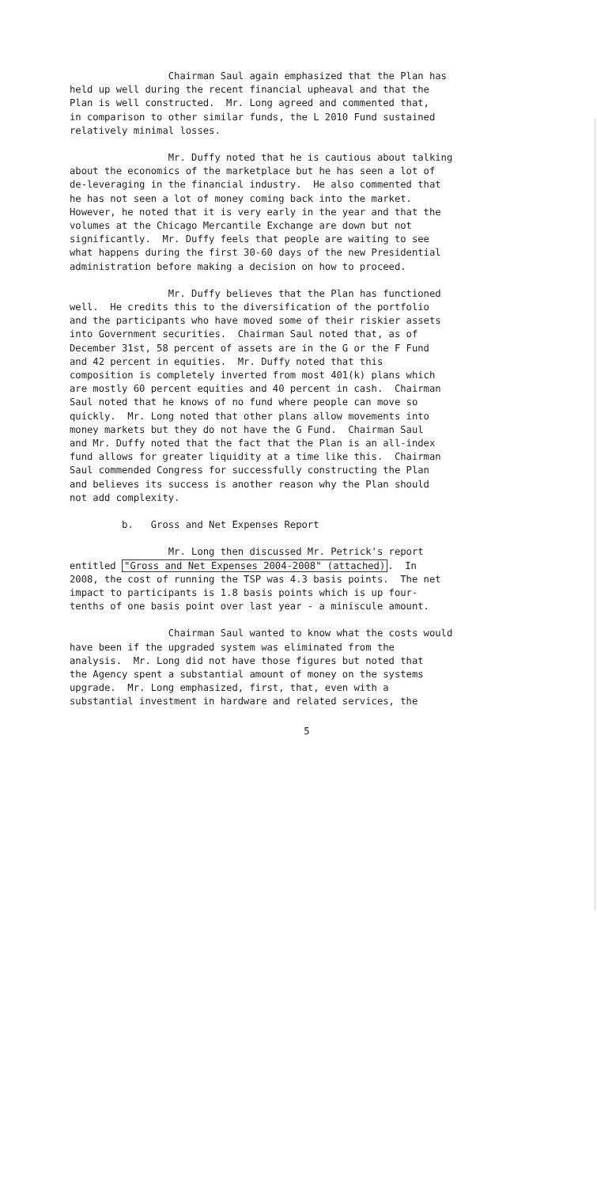Chairman Saul again emphasized that the Plan has held up well during the recent financial upheaval and that the Plan is well constructed. Mr. Long agreed and commented that, in comparison to other similar funds, the L 2010 Fund sustained relatively minimal losses.
Mr. Duffy noted that he is cautious about talking about the economics of the marketplace but he has seen a lot of de-leveraging in the financial industry. He also commented that he has not seen a lot of money coming back into the market. However, he noted that it is very early in the year and that the volumes at the Chicago Mercantile Exchange are down but not significantly. Mr. Duffy feels that people are waiting to see what happens during the first 30-60 days of the new Presidential administration before making a decision on how to proceed.
Mr. Duffy believes that the Plan has functioned well. He credits this to the diversification of the portfolio and the participants who have moved some of their riskier assets into Government securities. Chairman Saul noted that, as of December 31st, 58 percent of assets are in the G or the F Fund and 42 percent in equities. Mr. Duffy noted that this composition is completely inverted from most 401(k) plans which are mostly 60 percent equities and 40 percent in cash. Chairman Saul noted that he knows of no fund where people can move so quickly. Mr. Long noted that other plans allow movements into money markets but they do not have the G Fund. Chairman Saul and Mr. Duffy noted that the fact that the Plan is an all-index fund allows for greater liquidity at a time like this. Chairman Saul commended Congress for successfully constructing the Plan and believes its success is another reason why the Plan should not add complexity.
b. Gross and Net Expenses Report
Mr. Long then discussed Mr. Petrick's report entitled "Gross and Net Expenses 2004-2008" (attached). In 2008, the cost of running the TSP was 4.3 basis points. The net impact to participants is 1.8 basis points which is up four- tenths of one basis point over last year - a miniscule amount.
Chairman Saul wanted to know what the costs would have been if the upgraded system was eliminated from the analysis. Mr. Long did not have those figures but noted that the Agency spent a substantial amount of money on the systems upgrade. Mr. Long emphasized, first, that, even with a substantial investment in hardware and related services, the
5